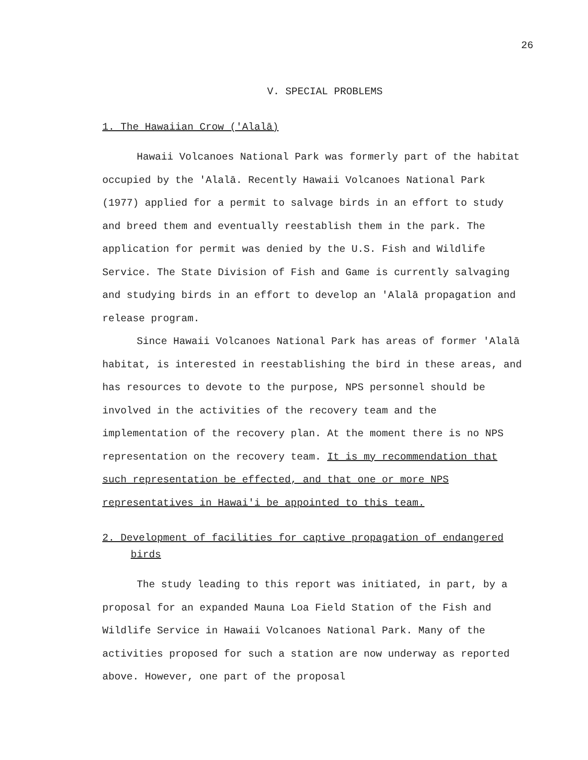26
V. SPECIAL PROBLEMS
1. The Hawaiian Crow ('Alalā)
Hawaii Volcanoes National Park was formerly part of the habitat occupied by the 'Alalā. Recently Hawaii Volcanoes National Park (1977) applied for a permit to salvage birds in an effort to study and breed them and eventually reestablish them in the park. The application for permit was denied by the U.S. Fish and Wildlife Service. The State Division of Fish and Game is currently salvaging and studying birds in an effort to develop an 'Alalā propagation and release program.
Since Hawaii Volcanoes National Park has areas of former 'Alalā habitat, is interested in reestablishing the bird in these areas, and has resources to devote to the purpose, NPS personnel should be involved in the activities of the recovery team and the implementation of the recovery plan. At the moment there is no NPS representation on the recovery team. It is my recommendation that such representation be effected, and that one or more NPS representatives in Hawai'i be appointed to this team.
2. Development of facilities for captive propagation of endangered birds
The study leading to this report was initiated, in part, by a proposal for an expanded Mauna Loa Field Station of the Fish and Wildlife Service in Hawaii Volcanoes National Park. Many of the activities proposed for such a station are now underway as reported above. However, one part of the proposal